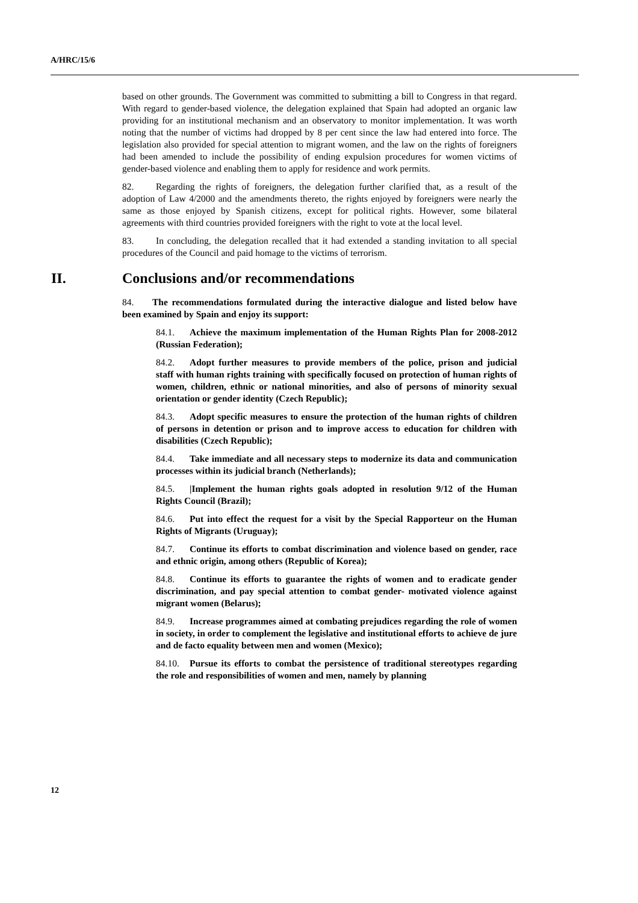A/HRC/15/6
based on other grounds. The Government was committed to submitting a bill to Congress in that regard. With regard to gender-based violence, the delegation explained that Spain had adopted an organic law providing for an institutional mechanism and an observatory to monitor implementation. It was worth noting that the number of victims had dropped by 8 per cent since the law had entered into force. The legislation also provided for special attention to migrant women, and the law on the rights of foreigners had been amended to include the possibility of ending expulsion procedures for women victims of gender-based violence and enabling them to apply for residence and work permits.
82. Regarding the rights of foreigners, the delegation further clarified that, as a result of the adoption of Law 4/2000 and the amendments thereto, the rights enjoyed by foreigners were nearly the same as those enjoyed by Spanish citizens, except for political rights. However, some bilateral agreements with third countries provided foreigners with the right to vote at the local level.
83. In concluding, the delegation recalled that it had extended a standing invitation to all special procedures of the Council and paid homage to the victims of terrorism.
II. Conclusions and/or recommendations
84. The recommendations formulated during the interactive dialogue and listed below have been examined by Spain and enjoy its support:
84.1. Achieve the maximum implementation of the Human Rights Plan for 2008-2012 (Russian Federation);
84.2. Adopt further measures to provide members of the police, prison and judicial staff with human rights training with specifically focused on protection of human rights of women, children, ethnic or national minorities, and also of persons of minority sexual orientation or gender identity (Czech Republic);
84.3. Adopt specific measures to ensure the protection of the human rights of children of persons in detention or prison and to improve access to education for children with disabilities (Czech Republic);
84.4. Take immediate and all necessary steps to modernize its data and communication processes within its judicial branch (Netherlands);
84.5. |Implement the human rights goals adopted in resolution 9/12 of the Human Rights Council (Brazil);
84.6. Put into effect the request for a visit by the Special Rapporteur on the Human Rights of Migrants (Uruguay);
84.7. Continue its efforts to combat discrimination and violence based on gender, race and ethnic origin, among others (Republic of Korea);
84.8. Continue its efforts to guarantee the rights of women and to eradicate gender discrimination, and pay special attention to combat gender- motivated violence against migrant women (Belarus);
84.9. Increase programmes aimed at combating prejudices regarding the role of women in society, in order to complement the legislative and institutional efforts to achieve de jure and de facto equality between men and women (Mexico);
84.10. Pursue its efforts to combat the persistence of traditional stereotypes regarding the role and responsibilities of women and men, namely by planning
12